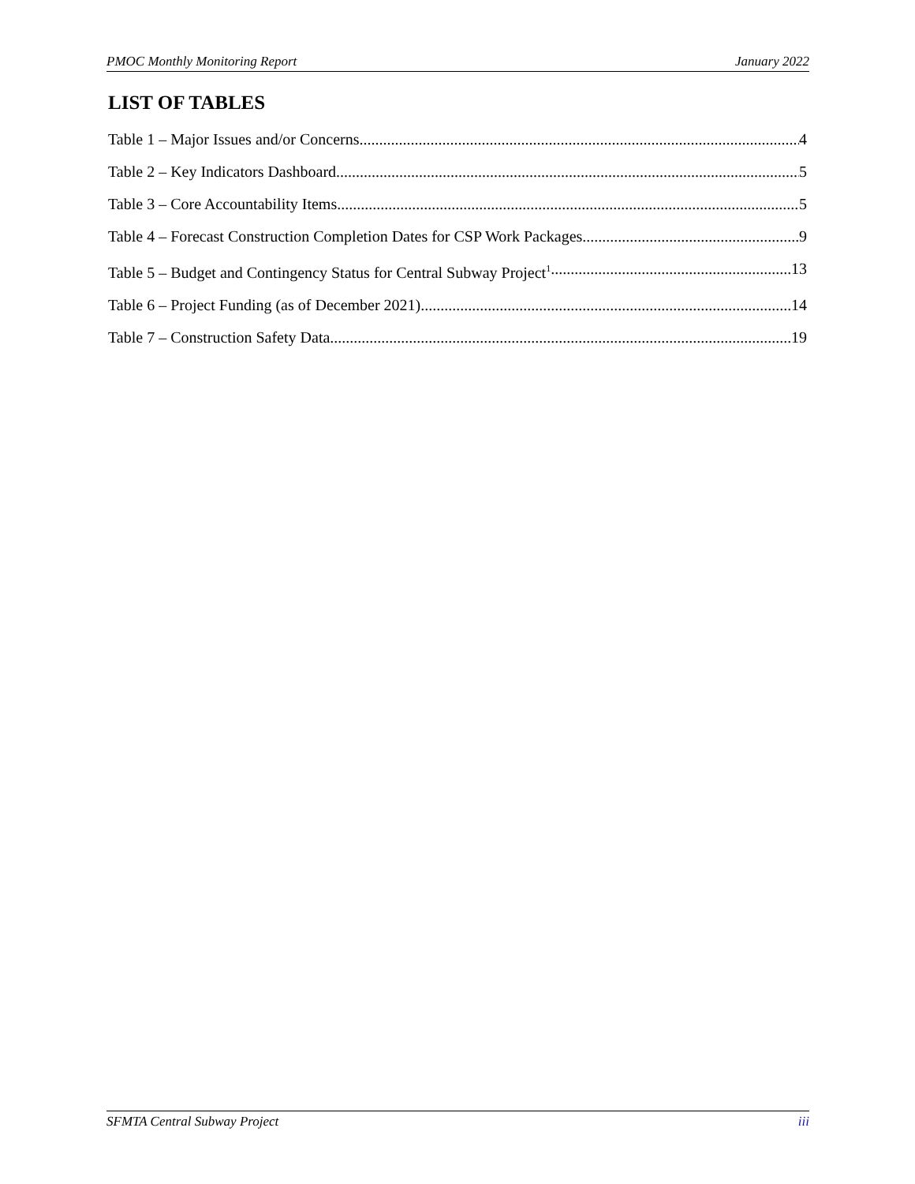PMOC Monthly Monitoring Report January 2022
LIST OF TABLES
Table 1 – Major Issues and/or Concerns 4
Table 2 – Key Indicators Dashboard 5
Table 3 – Core Accountability Items 5
Table 4 – Forecast Construction Completion Dates for CSP Work Packages 9
Table 5 – Budget and Contingency Status for Central Subway Project<sup>1</sup> 13
Table 6 – Project Funding (as of December 2021) 14
Table 7 – Construction Safety Data 19
SFMTA Central Subway Project iii